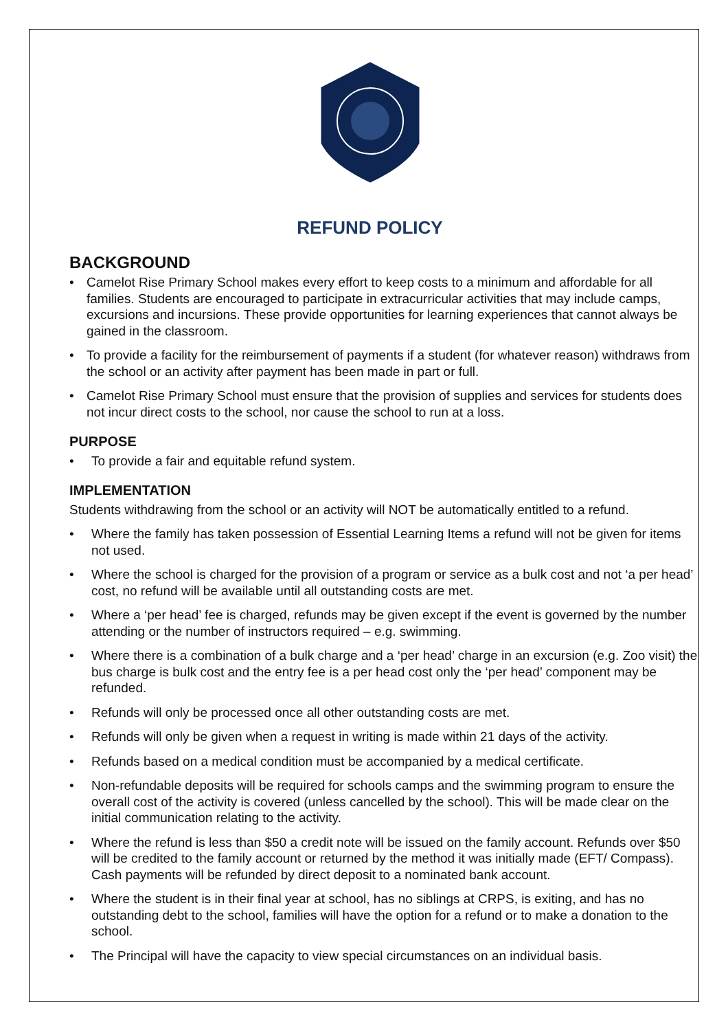REFUND POLICY
BACKGROUND
• Camelot Rise Primary School makes every effort to keep costs to a minimum and affordable for all families. Students are encouraged to participate in extracurricular activities that may include camps, excursions and incursions. These provide opportunities for learning experiences that cannot always be gained in the classroom.
• To provide a facility for the reimbursement of payments if a student (for whatever reason) withdraws from the school or an activity after payment has been made in part or full.
• Camelot Rise Primary School must ensure that the provision of supplies and services for students does not incur direct costs to the school, nor cause the school to run at a loss.
PURPOSE
• To provide a fair and equitable refund system.
IMPLEMENTATION
Students withdrawing from the school or an activity will NOT be automatically entitled to a refund.
• Where the family has taken possession of Essential Learning Items a refund will not be given for items not used.
• Where the school is charged for the provision of a program or service as a bulk cost and not ‘a per head’ cost, no refund will be available until all outstanding costs are met.
• Where a ‘per head’ fee is charged, refunds may be given except if the event is governed by the number attending or the number of instructors required – e.g. swimming.
• Where there is a combination of a bulk charge and a ‘per head’ charge in an excursion (e.g. Zoo visit) the bus charge is bulk cost and the entry fee is a per head cost only the ‘per head’ component may be refunded.
• Refunds will only be processed once all other outstanding costs are met.
• Refunds will only be given when a request in writing is made within 21 days of the activity.
• Refunds based on a medical condition must be accompanied by a medical certificate.
• Non-refundable deposits will be required for schools camps and the swimming program to ensure the overall cost of the activity is covered (unless cancelled by the school). This will be made clear on the initial communication relating to the activity.
• Where the refund is less than $50 a credit note will be issued on the family account. Refunds over $50 will be credited to the family account or returned by the method it was initially made (EFT/ Compass). Cash payments will be refunded by direct deposit to a nominated bank account.
• Where the student is in their final year at school, has no siblings at CRPS, is exiting, and has no outstanding debt to the school, families will have the option for a refund or to make a donation to the school.
• The Principal will have the capacity to view special circumstances on an individual basis.